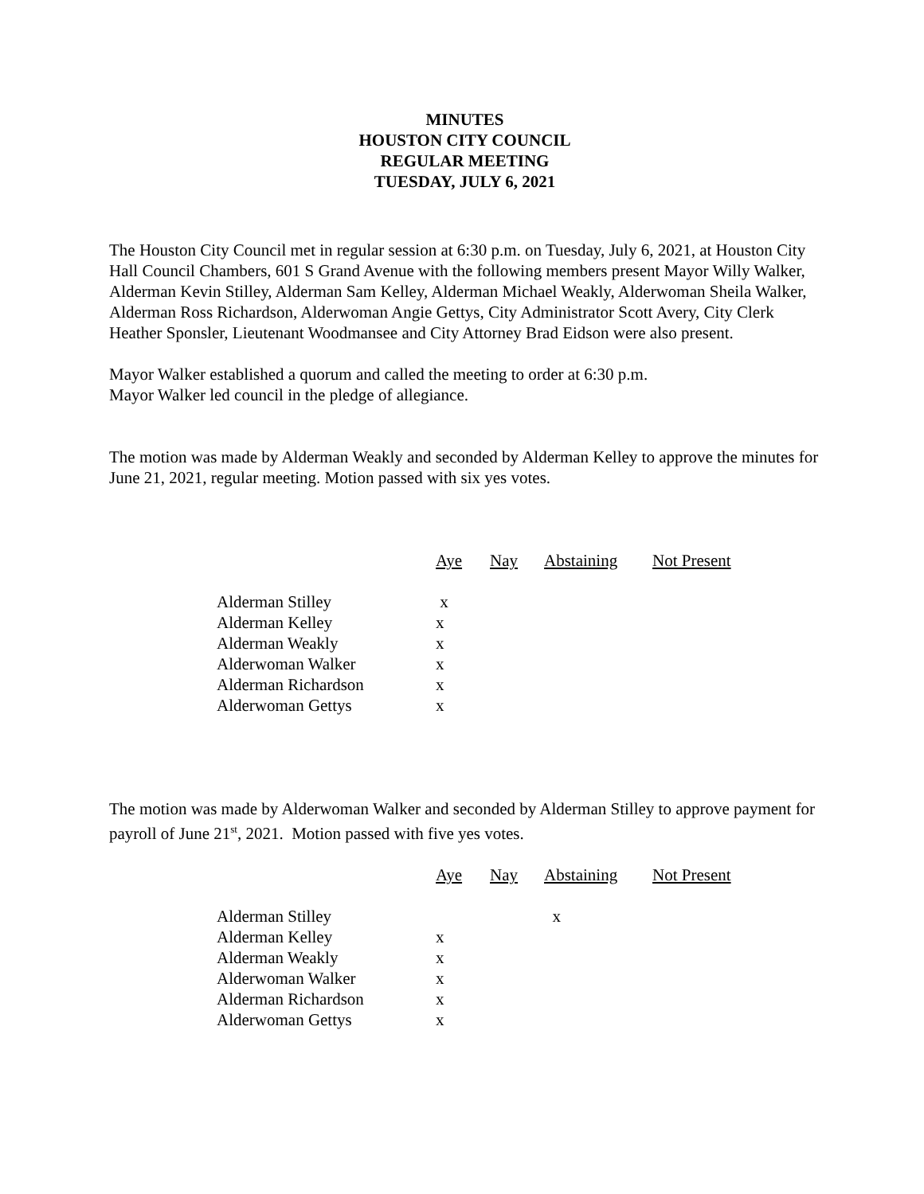MINUTES
HOUSTON CITY COUNCIL
REGULAR MEETING
TUESDAY, JULY 6, 2021
The Houston City Council met in regular session at 6:30 p.m. on Tuesday, July 6, 2021, at Houston City Hall Council Chambers, 601 S Grand Avenue with the following members present Mayor Willy Walker, Alderman Kevin Stilley, Alderman Sam Kelley, Alderman Michael Weakly, Alderwoman Sheila Walker, Alderman Ross Richardson, Alderwoman Angie Gettys, City Administrator Scott Avery, City Clerk Heather Sponsler, Lieutenant Woodmansee and City Attorney Brad Eidson were also present.
Mayor Walker established a quorum and called the meeting to order at 6:30 p.m.
Mayor Walker led council in the pledge of allegiance.
The motion was made by Alderman Weakly and seconded by Alderman Kelley to approve the minutes for June 21, 2021, regular meeting. Motion passed with six yes votes.
| | Aye | Nay | Abstaining | Not Present |
| Alderman Stilley | x | | | |
| Alderman Kelley | x | | | |
| Alderman Weakly | x | | | |
| Alderwoman Walker | x | | | |
| Alderman Richardson | x | | | |
| Alderwoman Gettys | x | | | |
The motion was made by Alderwoman Walker and seconded by Alderman Stilley to approve payment for payroll of June 21<sup>st</sup>, 2021. Motion passed with five yes votes.
| | Aye | Nay | Abstaining | Not Present |
| Alderman Stilley | | | x | |
| Alderman Kelley | x | | | |
| Alderman Weakly | x | | | |
| Alderwoman Walker | x | | | |
| Alderman Richardson | x | | | |
| Alderwoman Gettys | x | | | |